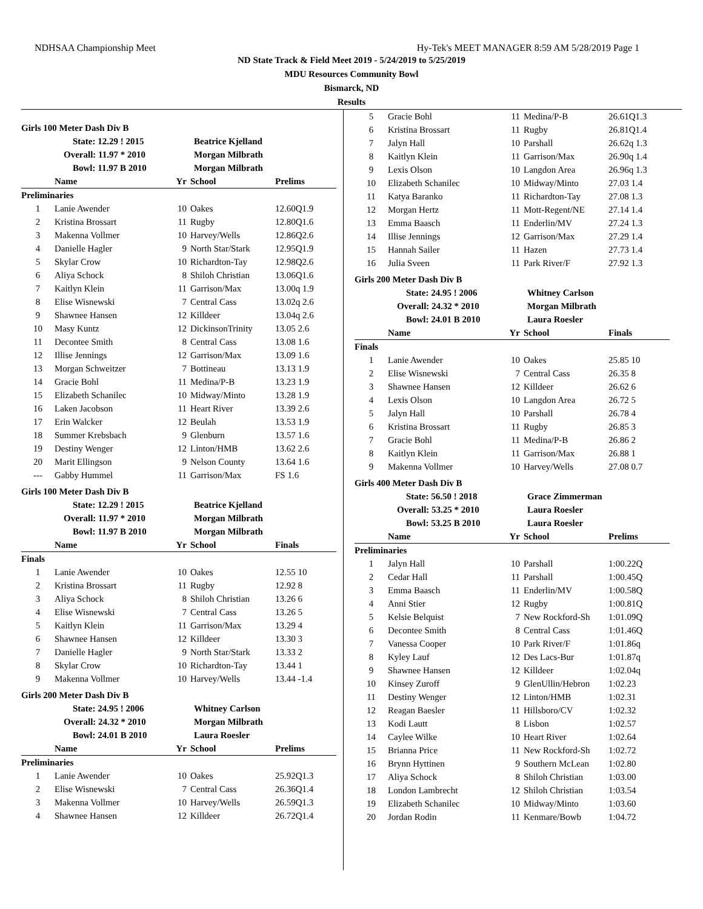NDHSAA Championship Meet Hy-Tek's MEET MANAGER 8:59 AM 5/28/2019 Page 1
ND State Track & Field Meet 2019 - 5/24/2019 to 5/25/2019
MDU Resources Community Bowl
Bismarck, ND
Results
Girls 100 Meter Dash Div B
| State: 12.29 ! 2015 | | Beatrice Kjelland | | |
| Overall: 11.97 * 2010 | | Morgan Milbrath | | |
| Bowl: 11.97 B 2010 | | Morgan Milbrath | | |
| | Name | Yr | School | Prelims |
| Preliminaries | | | | |
| 1 | Lanie Awender | 10 | Oakes | 12.60Q1.9 |
| 2 | Kristina Brossart | 11 | Rugby | 12.80Q1.6 |
| 3 | Makenna Vollmer | 10 | Harvey/Wells | 12.86Q2.6 |
| 4 | Danielle Hagler | 9 | North Star/Stark | 12.95Q1.9 |
| 5 | Skylar Crow | 10 | Richardton-Tay | 12.98Q2.6 |
| 6 | Aliya Schock | 8 | Shiloh Christian | 13.06Q1.6 |
| 7 | Kaitlyn Klein | 11 | Garrison/Max | 13.00q 1.9 |
| 8 | Elise Wisnewski | 7 | Central Cass | 13.02q 2.6 |
| 9 | Shawnee Hansen | 12 | Killdeer | 13.04q 2.6 |
| 10 | Masy Kuntz | 12 | DickinsonTrinity | 13.05 2.6 |
| 11 | Decontee Smith | 8 | Central Cass | 13.08 1.6 |
| 12 | Illise Jennings | 12 | Garrison/Max | 13.09 1.6 |
| 13 | Morgan Schweitzer | 7 | Bottineau | 13.13 1.9 |
| 14 | Gracie Bohl | 11 | Medina/P-B | 13.23 1.9 |
| 15 | Elizabeth Schanilec | 10 | Midway/Minto | 13.28 1.9 |
| 16 | Laken Jacobson | 11 | Heart River | 13.39 2.6 |
| 17 | Erin Walcker | 12 | Beulah | 13.53 1.9 |
| 18 | Summer Krebsbach | 9 | Glenburn | 13.57 1.6 |
| 19 | Destiny Wenger | 12 | Linton/HMB | 13.62 2.6 |
| 20 | Marit Ellingson | 9 | Nelson County | 13.64 1.6 |
| --- | Gabby Hummel | 11 | Garrison/Max | FS 1.6 |
Girls 100 Meter Dash Div B
| State: 12.29 ! 2015 | | Beatrice Kjelland | | |
| Overall: 11.97 * 2010 | | Morgan Milbrath | | |
| Bowl: 11.97 B 2010 | | Morgan Milbrath | | |
| | Name | Yr | School | Finals |
| Finals | | | | |
| 1 | Lanie Awender | 10 | Oakes | 12.55 10 |
| 2 | Kristina Brossart | 11 | Rugby | 12.92 8 |
| 3 | Aliya Schock | 8 | Shiloh Christian | 13.26 6 |
| 4 | Elise Wisnewski | 7 | Central Cass | 13.26 5 |
| 5 | Kaitlyn Klein | 11 | Garrison/Max | 13.29 4 |
| 6 | Shawnee Hansen | 12 | Killdeer | 13.30 3 |
| 7 | Danielle Hagler | 9 | North Star/Stark | 13.33 2 |
| 8 | Skylar Crow | 10 | Richardton-Tay | 13.44 1 |
| 9 | Makenna Vollmer | 10 | Harvey/Wells | 13.44 -1.4 |
Girls 200 Meter Dash Div B
| State: 24.95 ! 2006 | | Whitney Carlson | | |
| Overall: 24.32 * 2010 | | Morgan Milbrath | | |
| Bowl: 24.01 B 2010 | | Laura Roesler | | |
| | Name | Yr | School | Prelims |
| Preliminaries | | | | |
| 1 | Lanie Awender | 10 | Oakes | 25.92Q1.3 |
| 2 | Elise Wisnewski | 7 | Central Cass | 26.36Q1.4 |
| 3 | Makenna Vollmer | 10 | Harvey/Wells | 26.59Q1.3 |
| 4 | Shawnee Hansen | 12 | Killdeer | 26.72Q1.4 |
| 5 | Gracie Bohl | 11 | Medina/P-B | 26.61Q1.3 |
| 6 | Kristina Brossart | 11 | Rugby | 26.81Q1.4 |
| 7 | Jalyn Hall | 10 | Parshall | 26.62q 1.3 |
| 8 | Kaitlyn Klein | 11 | Garrison/Max | 26.90q 1.4 |
| 9 | Lexis Olson | 10 | Langdon Area | 26.96q 1.3 |
| 10 | Elizabeth Schanilec | 10 | Midway/Minto | 27.03 1.4 |
| 11 | Katya Baranko | 11 | Richardton-Tay | 27.08 1.3 |
| 12 | Morgan Hertz | 11 | Mott-Regent/NE | 27.14 1.4 |
| 13 | Emma Baasch | 11 | Enderlin/MV | 27.24 1.3 |
| 14 | Illise Jennings | 12 | Garrison/Max | 27.29 1.4 |
| 15 | Hannah Sailer | 11 | Hazen | 27.73 1.4 |
| 16 | Julia Sveen | 11 | Park River/F | 27.92 1.3 |
Girls 200 Meter Dash Div B
| State: 24.95 ! 2006 | | Whitney Carlson | | |
| Overall: 24.32 * 2010 | | Morgan Milbrath | | |
| Bowl: 24.01 B 2010 | | Laura Roesler | | |
| | Name | Yr | School | Finals |
| Finals | | | | |
| 1 | Lanie Awender | 10 | Oakes | 25.85 10 |
| 2 | Elise Wisnewski | 7 | Central Cass | 26.35 8 |
| 3 | Shawnee Hansen | 12 | Killdeer | 26.62 6 |
| 4 | Lexis Olson | 10 | Langdon Area | 26.72 5 |
| 5 | Jalyn Hall | 10 | Parshall | 26.78 4 |
| 6 | Kristina Brossart | 11 | Rugby | 26.85 3 |
| 7 | Gracie Bohl | 11 | Medina/P-B | 26.86 2 |
| 8 | Kaitlyn Klein | 11 | Garrison/Max | 26.88 1 |
| 9 | Makenna Vollmer | 10 | Harvey/Wells | 27.08 0.7 |
Girls 400 Meter Dash Div B
| State: 56.50 ! 2018 | | Grace Zimmerman | | |
| Overall: 53.25 * 2010 | | Laura Roesler | | |
| Bowl: 53.25 B 2010 | | Laura Roesler | | |
| | Name | Yr | School | Prelims |
| Preliminaries | | | | |
| 1 | Jalyn Hall | 10 | Parshall | 1:00.22Q |
| 2 | Cedar Hall | 11 | Parshall | 1:00.45Q |
| 3 | Emma Baasch | 11 | Enderlin/MV | 1:00.58Q |
| 4 | Anni Stier | 12 | Rugby | 1:00.81Q |
| 5 | Kelsie Belquist | 7 | New Rockford-Sh | 1:01.09Q |
| 6 | Decontee Smith | 8 | Central Cass | 1:01.46Q |
| 7 | Vanessa Cooper | 10 | Park River/F | 1:01.86q |
| 8 | Kyley Lauf | 12 | Des Lacs-Bur | 1:01.87q |
| 9 | Shawnee Hansen | 12 | Killdeer | 1:02.04q |
| 10 | Kinsey Zuroff | 9 | GlenUllin/Hebron | 1:02.23 |
| 11 | Destiny Wenger | 12 | Linton/HMB | 1:02.31 |
| 12 | Reagan Baesler | 11 | Hillsboro/CV | 1:02.32 |
| 13 | Kodi Lautt | 8 | Lisbon | 1:02.57 |
| 14 | Caylee Wilke | 10 | Heart River | 1:02.64 |
| 15 | Brianna Price | 11 | New Rockford-Sh | 1:02.72 |
| 16 | Brynn Hyttinen | 9 | Southern McLean | 1:02.80 |
| 17 | Aliya Schock | 8 | Shiloh Christian | 1:03.00 |
| 18 | London Lambrecht | 12 | Shiloh Christian | 1:03.54 |
| 19 | Elizabeth Schanilec | 10 | Midway/Minto | 1:03.60 |
| 20 | Jordan Rodin | 11 | Kenmare/Bowb | 1:04.72 |